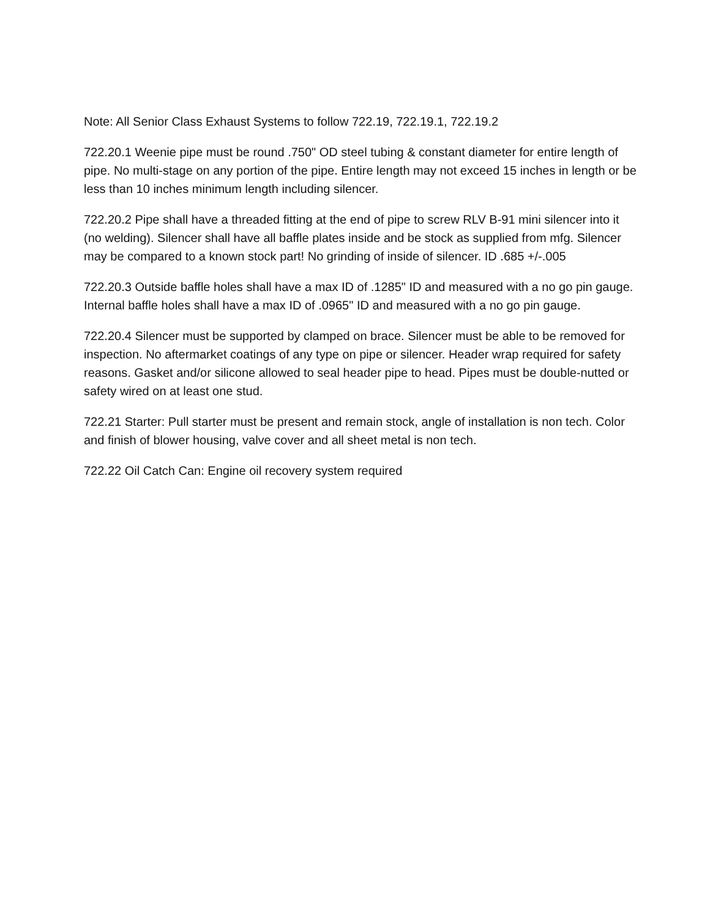Note: All Senior Class Exhaust Systems to follow 722.19, 722.19.1, 722.19.2
722.20.1 Weenie pipe must be round .750" OD steel tubing & constant diameter for entire length of pipe. No multi-stage on any portion of the pipe. Entire length may not exceed 15 inches in length or be less than 10 inches minimum length including silencer.
722.20.2 Pipe shall have a threaded fitting at the end of pipe to screw RLV B-91 mini silencer into it (no welding). Silencer shall have all baffle plates inside and be stock as supplied from mfg. Silencer may be compared to a known stock part! No grinding of inside of silencer. ID .685 +/-.005
722.20.3 Outside baffle holes shall have a max ID of .1285" ID and measured with a no go pin gauge. Internal baffle holes shall have a max ID of .0965" ID and measured with a no go pin gauge.
722.20.4 Silencer must be supported by clamped on brace. Silencer must be able to be removed for inspection. No aftermarket coatings of any type on pipe or silencer. Header wrap required for safety reasons. Gasket and/or silicone allowed to seal header pipe to head. Pipes must be double-nutted or safety wired on at least one stud.
722.21 Starter: Pull starter must be present and remain stock, angle of installation is non tech. Color and finish of blower housing, valve cover and all sheet metal is non tech.
722.22 Oil Catch Can: Engine oil recovery system required